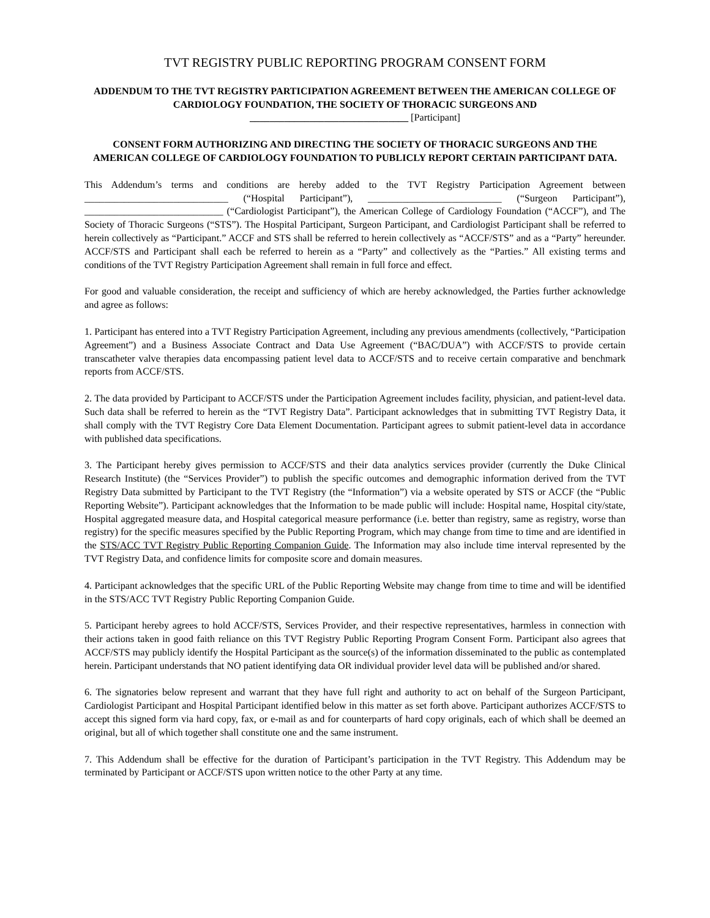TVT REGISTRY PUBLIC REPORTING PROGRAM CONSENT FORM
ADDENDUM TO THE TVT REGISTRY PARTICIPATION AGREEMENT BETWEEN THE AMERICAN COLLEGE OF CARDIOLOGY FOUNDATION, THE SOCIETY OF THORACIC SURGEONS AND
________________________________ [Participant]
CONSENT FORM AUTHORIZING AND DIRECTING THE SOCIETY OF THORACIC SURGEONS AND THE AMERICAN COLLEGE OF CARDIOLOGY FOUNDATION TO PUBLICLY REPORT CERTAIN PARTICIPANT DATA.
This Addendum’s terms and conditions are hereby added to the TVT Registry Participation Agreement between _____________________________ (“Hospital Participant”), ___________________________ (“Surgeon Participant”), ____________________________ (“Cardiologist Participant”), the American College of Cardiology Foundation (“ACCF”), and The Society of Thoracic Surgeons (“STS”). The Hospital Participant, Surgeon Participant, and Cardiologist Participant shall be referred to herein collectively as “Participant.” ACCF and STS shall be referred to herein collectively as “ACCF/STS” and as a “Party” hereunder. ACCF/STS and Participant shall each be referred to herein as a “Party” and collectively as the “Parties.” All existing terms and conditions of the TVT Registry Participation Agreement shall remain in full force and effect.
For good and valuable consideration, the receipt and sufficiency of which are hereby acknowledged, the Parties further acknowledge and agree as follows:
1. Participant has entered into a TVT Registry Participation Agreement, including any previous amendments (collectively, “Participation Agreement”) and a Business Associate Contract and Data Use Agreement (“BAC/DUA”) with ACCF/STS to provide certain transcatheter valve therapies data encompassing patient level data to ACCF/STS and to receive certain comparative and benchmark reports from ACCF/STS.
2. The data provided by Participant to ACCF/STS under the Participation Agreement includes facility, physician, and patient-level data. Such data shall be referred to herein as the “TVT Registry Data”. Participant acknowledges that in submitting TVT Registry Data, it shall comply with the TVT Registry Core Data Element Documentation. Participant agrees to submit patient-level data in accordance with published data specifications.
3. The Participant hereby gives permission to ACCF/STS and their data analytics services provider (currently the Duke Clinical Research Institute) (the “Services Provider”) to publish the specific outcomes and demographic information derived from the TVT Registry Data submitted by Participant to the TVT Registry (the “Information”) via a website operated by STS or ACCF (the “Public Reporting Website”). Participant acknowledges that the Information to be made public will include: Hospital name, Hospital city/state, Hospital aggregated measure data, and Hospital categorical measure performance (i.e. better than registry, same as registry, worse than registry) for the specific measures specified by the Public Reporting Program, which may change from time to time and are identified in the STS/ACC TVT Registry Public Reporting Companion Guide. The Information may also include time interval represented by the TVT Registry Data, and confidence limits for composite score and domain measures.
4. Participant acknowledges that the specific URL of the Public Reporting Website may change from time to time and will be identified in the STS/ACC TVT Registry Public Reporting Companion Guide.
5. Participant hereby agrees to hold ACCF/STS, Services Provider, and their respective representatives, harmless in connection with their actions taken in good faith reliance on this TVT Registry Public Reporting Program Consent Form. Participant also agrees that ACCF/STS may publicly identify the Hospital Participant as the source(s) of the information disseminated to the public as contemplated herein. Participant understands that NO patient identifying data OR individual provider level data will be published and/or shared.
6. The signatories below represent and warrant that they have full right and authority to act on behalf of the Surgeon Participant, Cardiologist Participant and Hospital Participant identified below in this matter as set forth above. Participant authorizes ACCF/STS to accept this signed form via hard copy, fax, or e-mail as and for counterparts of hard copy originals, each of which shall be deemed an original, but all of which together shall constitute one and the same instrument.
7. This Addendum shall be effective for the duration of Participant’s participation in the TVT Registry. This Addendum may be terminated by Participant or ACCF/STS upon written notice to the other Party at any time.